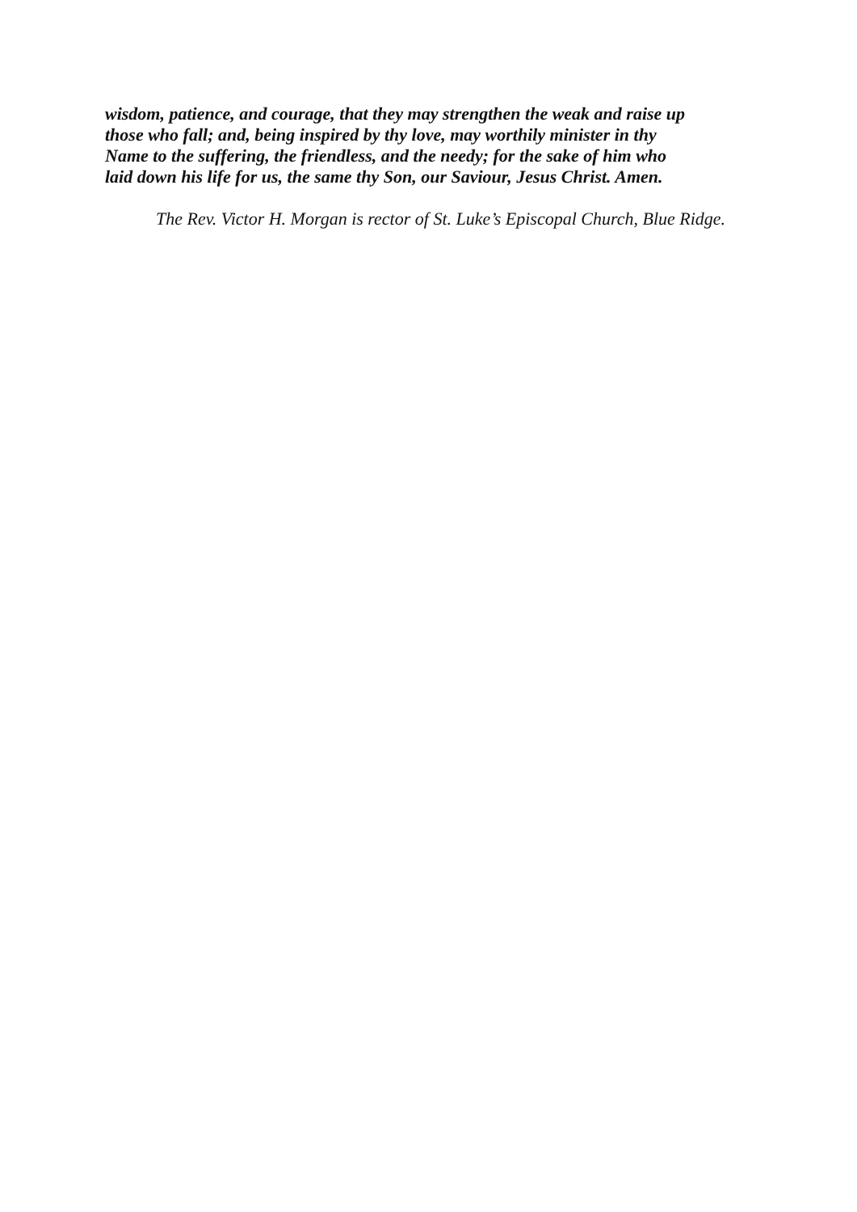wisdom, patience, and courage, that they may strengthen the weak and raise up
those who fall; and, being inspired by thy love, may worthily minister in thy
Name to the suffering, the friendless, and the needy; for the sake of him who
laid down his life for us, the same thy Son, our Saviour, Jesus Christ. Amen.
The Rev. Victor H. Morgan is rector of St. Luke’s Episcopal Church, Blue Ridge.